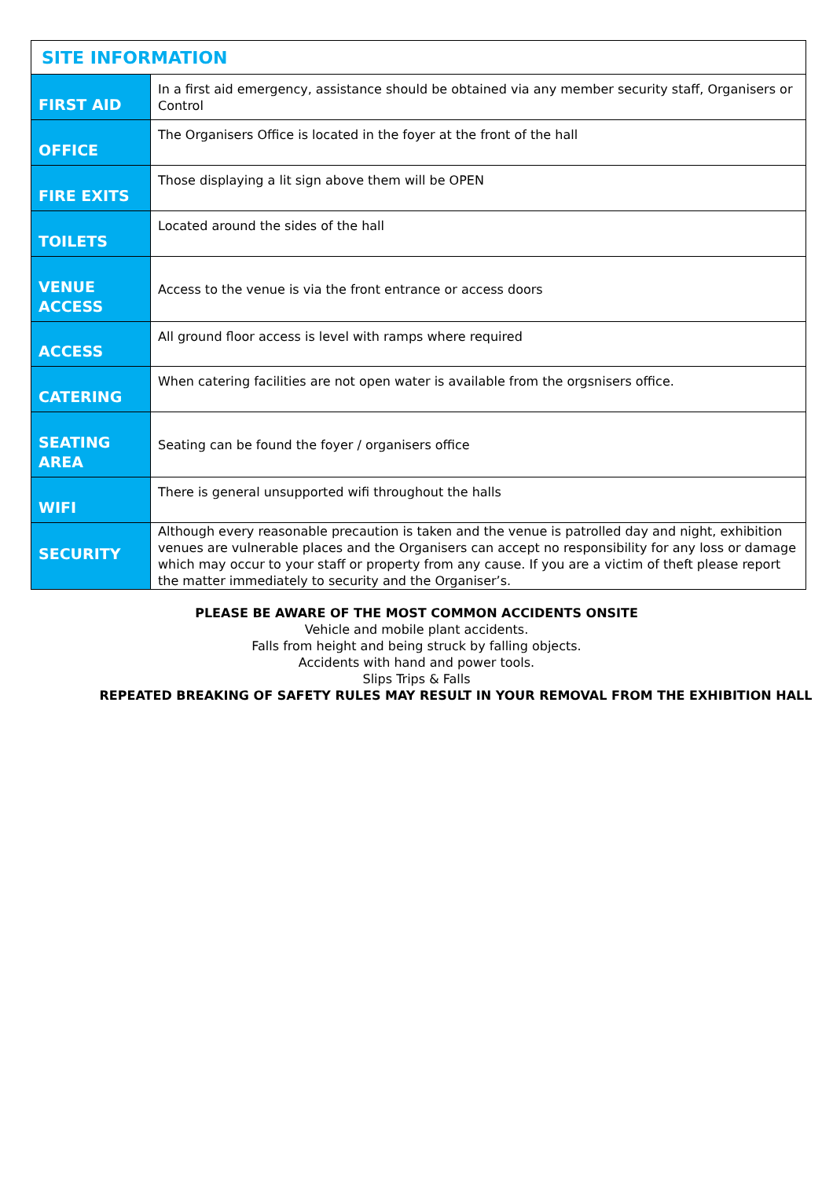| SITE INFORMATION | |
| --- | --- |
| FIRST AID | In a first aid emergency, assistance should be obtained via any member security staff, Organisers or Control |
| OFFICE | The Organisers Office is located in the foyer at the front of the hall |
| FIRE EXITS | Those displaying a lit sign above them will be OPEN |
| TOILETS | Located around the sides of the hall |
| VENUE ACCESS | Access to the venue is via the front entrance or access doors |
| ACCESS | All ground floor access is level with ramps where required |
| CATERING | When catering facilities are not open water is available from the orgsnisers office. |
| SEATING AREA | Seating can be found the foyer / organisers office |
| WIFI | There is general unsupported wifi throughout the halls |
| SECURITY | Although every reasonable precaution is taken and the venue is patrolled day and night, exhibition venues are vulnerable places and the Organisers can accept no responsibility for any loss or damage which may occur to your staff or property from any cause. If you are a victim of theft please report the matter immediately to security and the Organiser’s. |
PLEASE BE AWARE OF THE MOST COMMON ACCIDENTS ONSITE
Vehicle and mobile plant accidents.
Falls from height and being struck by falling objects.
Accidents with hand and power tools.
Slips Trips & Falls
REPEATED BREAKING OF SAFETY RULES MAY RESULT IN YOUR REMOVAL FROM THE EXHIBITION HALL